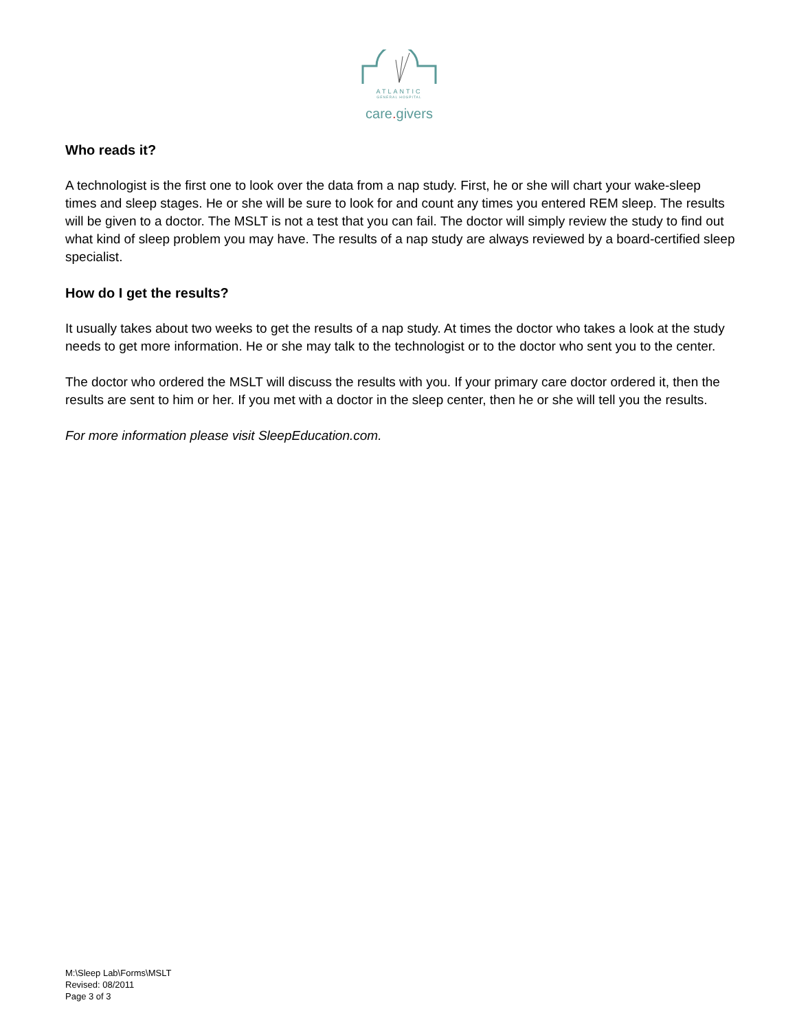ATLANTIC
GENERAL HOSPITAL
care. givers
Who reads it?
A technologist is the first one to look over the data from a nap study. First, he or she will chart your wake-sleep times and sleep stages. He or she will be sure to look for and count any times you entered REM sleep. The results will be given to a doctor. The MSLT is not a test that you can fail. The doctor will simply review the study to find out what kind of sleep problem you may have. The results of a nap study are always reviewed by a board-certified sleep specialist.
How do I get the results?
It usually takes about two weeks to get the results of a nap study. At times the doctor who takes a look at the study needs to get more information. He or she may talk to the technologist or to the doctor who sent you to the center.
The doctor who ordered the MSLT will discuss the results with you. If your primary care doctor ordered it, then the results are sent to him or her. If you met with a doctor in the sleep center, then he or she will tell you the results.
For more information please visit SleepEducation.com.
M:\Sleep Lab\Forms\MSLT
Revised: 08/2011
Page 3 of 3